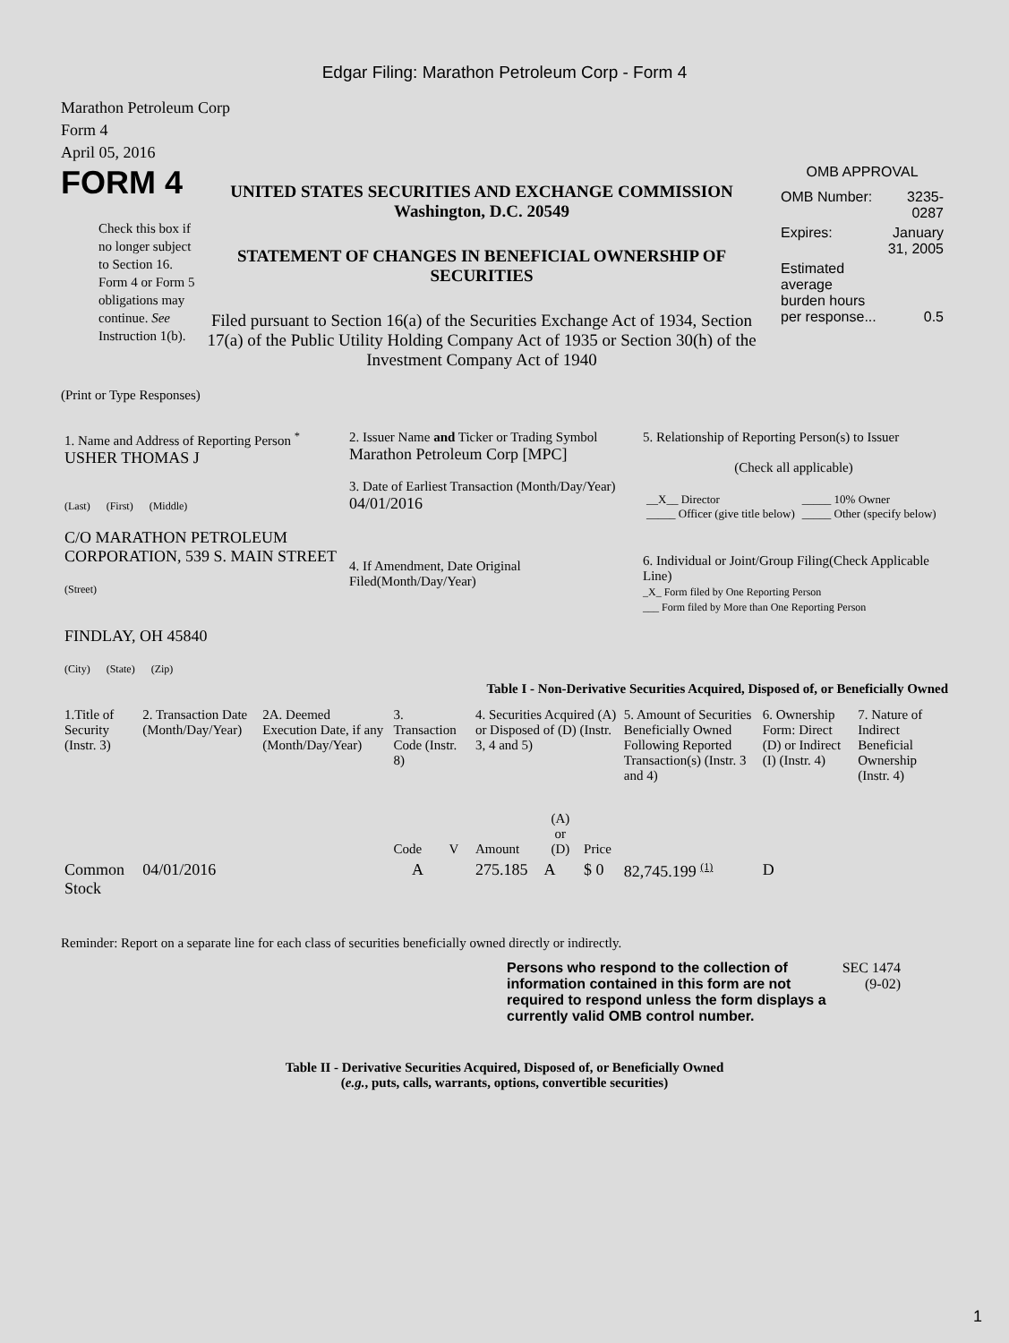Edgar Filing: Marathon Petroleum Corp - Form 4
Marathon Petroleum Corp
Form 4
April 05, 2016
FORM 4
Check this box if no longer subject to Section 16. Form 4 or Form 5 obligations may continue. See Instruction 1(b).
UNITED STATES SECURITIES AND EXCHANGE COMMISSION
Washington, D.C. 20549
STATEMENT OF CHANGES IN BENEFICIAL OWNERSHIP OF SECURITIES
Filed pursuant to Section 16(a) of the Securities Exchange Act of 1934, Section 17(a) of the Public Utility Holding Company Act of 1935 or Section 30(h) of the Investment Company Act of 1940
OMB APPROVAL
| OMB Number: | 3235-0287 |
| Expires: | January 31, 2005 |
| Estimated average burden hours per response... | 0.5 |
(Print or Type Responses)
| 1. Name and Address of Reporting Person <sup>*</sup> USHER THOMAS J (Last) (First) (Middle) C/O MARATHON PETROLEUM CORPORATION, 539 S. MAIN STREET (Street) FINDLAY, OH 45840 (City) (State) (Zip) | 2. Issuer Name and Ticker or Trading Symbol Marathon Petroleum Corp [MPC] 3. Date of Earliest Transaction (Month/Day/Year) 04/01/2016 4. If Amendment, Date Original Filed(Month/Day/Year) | 5. Relationship of Reporting Person(s) to Issuer (Check all applicable) / __X__ Director _____ Officer (give title below) / _____ 10% Owner _____ Other (specify below) / 6. Individual or Joint/Group Filing(Check Applicable Line) _X_ Form filed by One Reporting Person ___ Form filed by More than One Reporting Person |
Table I - Non-Derivative Securities Acquired, Disposed of, or Beneficially Owned
| 1.Title of Security (Instr. 3) | 2. Transaction Date (Month/Day/Year) | 2A. Deemed Execution Date, if any (Month/Day/Year) | 3. Transaction Code (Instr. 8) | | 4. Securities Acquired (A) or Disposed of (D) (Instr. 3, 4 and 5) | | | 5. Amount of Securities Beneficially Owned Following Reported Transaction(s) (Instr. 3 and 4) | 6. Ownership Form: Direct (D) or Indirect (I) (Instr. 4) | 7. Nature of Indirect Beneficial Ownership (Instr. 4) |
| --- | --- | --- | --- | --- | --- | --- | --- | --- | --- | --- |
| | | | Code | V | Amount | (A) or (D) | Price | | | |
| Common Stock | 04/01/2016 | | A | | 275.185 | A | $ 0 | 82,745.199 <sup>(1)</sup> | D | |
Reminder: Report on a separate line for each class of securities beneficially owned directly or indirectly.
Persons who respond to the collection of information contained in this form are not required to respond unless the form displays a currently valid OMB control number.
SEC 1474
(9-02)
Table II - Derivative Securities Acquired, Disposed of, or Beneficially Owned
(e.g., puts, calls, warrants, options, convertible securities)
1